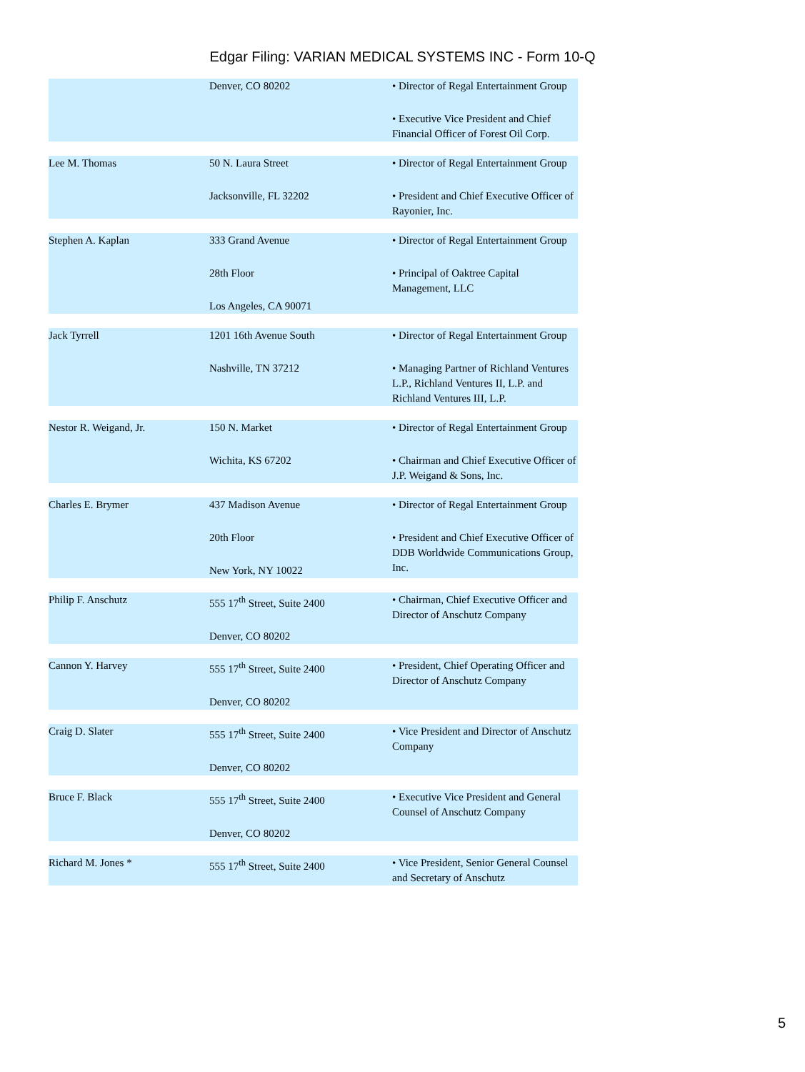Edgar Filing: VARIAN MEDICAL SYSTEMS INC - Form 10-Q
| | Denver, CO 80202 | • Director of Regal Entertainment Group • Executive Vice President and Chief Financial Officer of Forest Oil Corp. |
| Lee M. Thomas | 50 N. Laura Street Jacksonville, FL 32202 | • Director of Regal Entertainment Group • President and Chief Executive Officer of Rayonier, Inc. |
| Stephen A. Kaplan | 333 Grand Avenue 28th Floor Los Angeles, CA 90071 | • Director of Regal Entertainment Group • Principal of Oaktree Capital Management, LLC |
| Jack Tyrrell | 1201 16th Avenue South Nashville, TN 37212 | • Director of Regal Entertainment Group • Managing Partner of Richland Ventures L.P., Richland Ventures II, L.P. and Richland Ventures III, L.P. |
| Nestor R. Weigand, Jr. | 150 N. Market Wichita, KS 67202 | • Director of Regal Entertainment Group • Chairman and Chief Executive Officer of J.P. Weigand & Sons, Inc. |
| Charles E. Brymer | 437 Madison Avenue 20th Floor New York, NY 10022 | • Director of Regal Entertainment Group • President and Chief Executive Officer of DDB Worldwide Communications Group, Inc. |
| Philip F. Anschutz | 555 17<sup>th</sup> Street, Suite 2400 Denver, CO 80202 | • Chairman, Chief Executive Officer and Director of Anschutz Company |
| Cannon Y. Harvey | 555 17<sup>th</sup> Street, Suite 2400 Denver, CO 80202 | • President, Chief Operating Officer and Director of Anschutz Company |
| Craig D. Slater | 555 17<sup>th</sup> Street, Suite 2400 Denver, CO 80202 | • Vice President and Director of Anschutz Company |
| Bruce F. Black | 555 17<sup>th</sup> Street, Suite 2400 Denver, CO 80202 | • Executive Vice President and General Counsel of Anschutz Company |
| Richard M. Jones * | 555 17<sup>th</sup> Street, Suite 2400 | • Vice President, Senior General Counsel and Secretary of Anschutz |
5